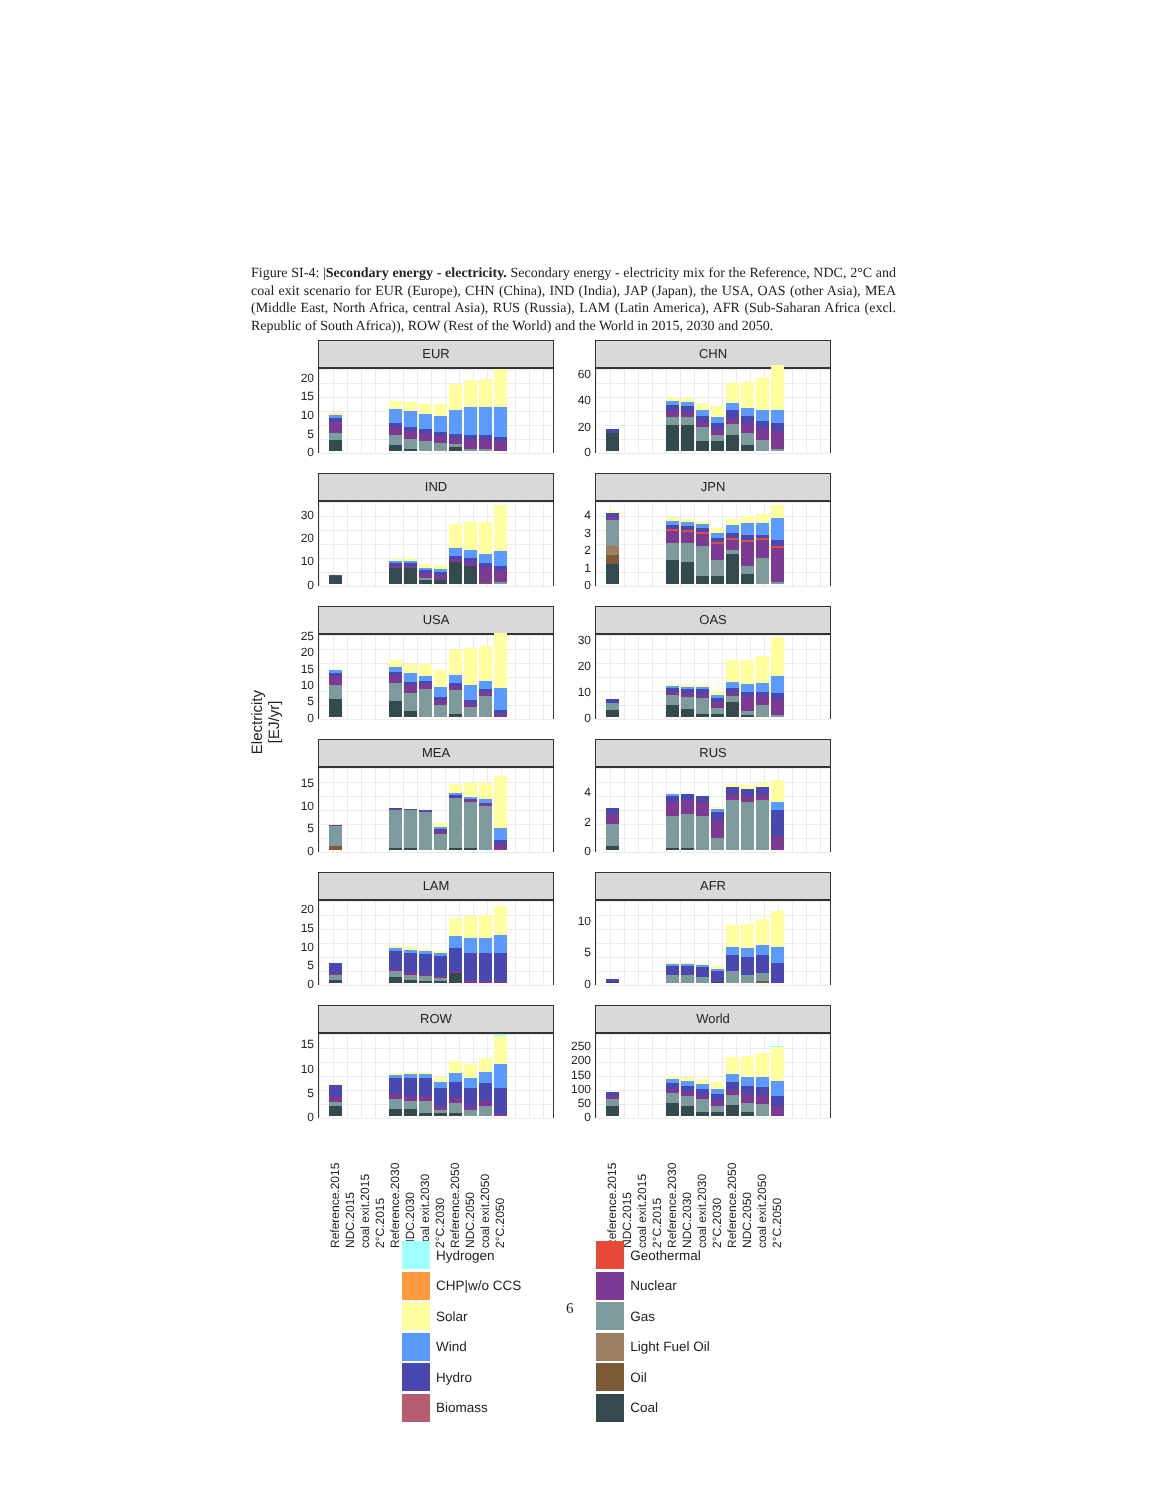Figure SI-4: |Secondary energy - electricity. Secondary energy - electricity mix for the Reference, NDC, 2°C and coal exit scenario for EUR (Europe), CHN (China), IND (India), JAP (Japan), the USA, OAS (other Asia), MEA (Middle East, North Africa, central Asia), RUS (Russia), LAM (Latin America), AFR (Sub-Saharan Africa (excl. Republic of South Africa)), ROW (Rest of the World) and the World in 2015, 2030 and 2050.
Electricity
[EJ/yr]
20
15
10
5
0
EUR
60
40
20
0
CHN
30
20
10
0
IND
4
3
2
1
0
JPN
25
20
15
10
5
0
USA
30
20
10
0
OAS
15
10
5
0
MEA
4
2
0
RUS
20
15
10
5
0
LAM
10
5
0
AFR
15
10
5
0
ROW
250
200
150
100
50
0
World
Reference.2015 NDC.2015 coal exit.2015 2°C.2015 Reference.2030 NDC.2030 coal exit.2030 2°C.2030 Reference.2050 NDC.2050 coal exit.2050 2°C.2050
Reference.2015 NDC.2015 coal exit.2015 2°C.2015 Reference.2030 NDC.2030 coal exit.2030 2°C.2030 Reference.2050 NDC.2050 coal exit.2050 2°C.2050
Hydrogen
CHP|w/o CCS
Solar
Wind
Hydro
Biomass
Geothermal
Nuclear
Gas
Light Fuel Oil
Oil
Coal
6